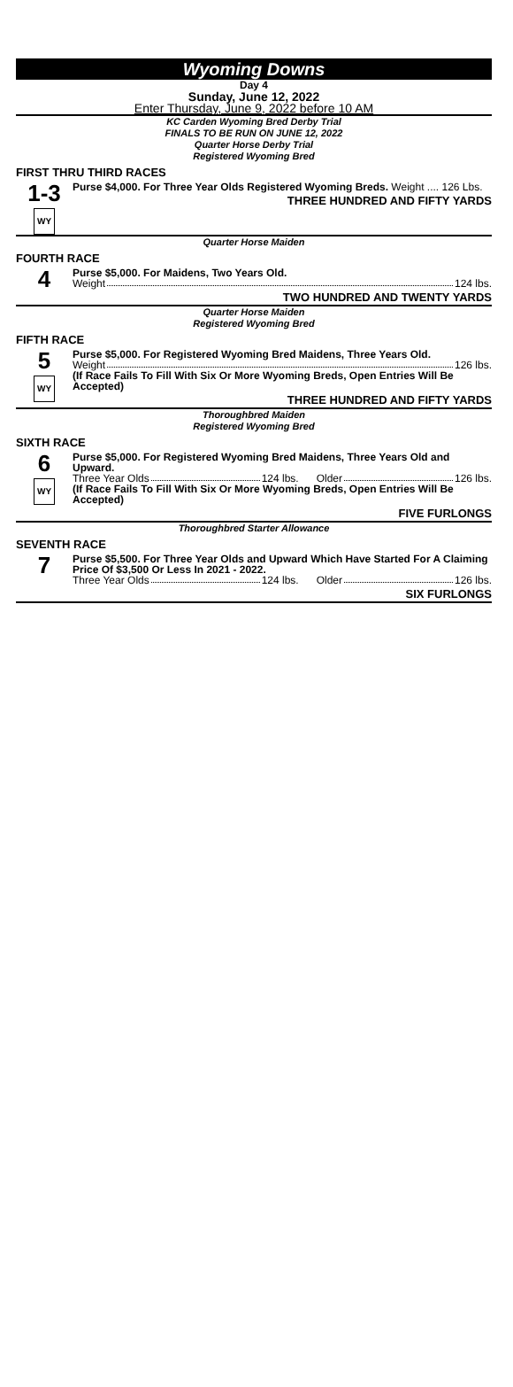Wyoming Downs
Day 4
Sunday, June 12, 2022
Enter Thursday, June 9, 2022 before 10 AM
KC Carden Wyoming Bred Derby Trial
FINALS TO BE RUN ON JUNE 12, 2022
Quarter Horse Derby Trial
Registered Wyoming Bred
FIRST THRU THIRD RACES
1-3
WY
Purse $4,000. For Three Year Olds Registered Wyoming Breds. Weight .... 126 Lbs.
THREE HUNDRED AND FIFTY YARDS
Quarter Horse Maiden
FOURTH RACE
4
Purse $5,000. For Maidens, Two Years Old.
Weight 124 lbs.
TWO HUNDRED AND TWENTY YARDS
Quarter Horse Maiden
Registered Wyoming Bred
FIFTH RACE
5
WY
Purse $5,000. For Registered Wyoming Bred Maidens, Three Years Old.
Weight 126 lbs.
(If Race Fails To Fill With Six Or More Wyoming Breds, Open Entries Will Be Accepted)
THREE HUNDRED AND FIFTY YARDS
Thoroughbred Maiden
Registered Wyoming Bred
SIXTH RACE
6
WY
Purse $5,000. For Registered Wyoming Bred Maidens, Three Years Old and Upward.
Three Year Olds 124 lbs. Older 126 lbs.
(If Race Fails To Fill With Six Or More Wyoming Breds, Open Entries Will Be Accepted)
FIVE FURLONGS
Thoroughbred Starter Allowance
SEVENTH RACE
7
Purse $5,500. For Three Year Olds and Upward Which Have Started For A Claiming Price Of $3,500 Or Less In 2021 - 2022.
Three Year Olds 124 lbs. Older 126 lbs.
SIX FURLONGS